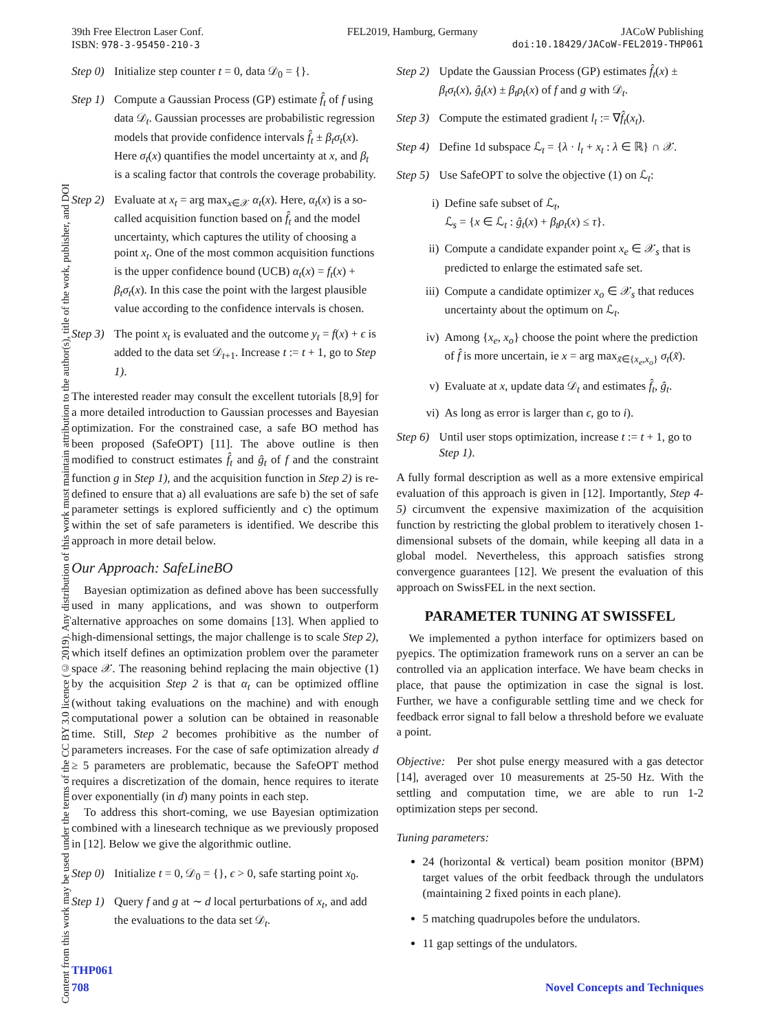Content from this work may be used under the terms of the CC BY 3.0 licence (© 2019). Any distribution of this work must maintain attribution to the author(s), title of the work, publisher, and DOI
39th Free Electron Laser Conf. FEL2019, Hamburg, Germany JACoW Publishing
ISBN: 978-3-95450-210-3 doi:10.18429/JACoW-FEL2019-THP061
Step 0) Initialize step counter t = 0, data 𝒟<sub>0</sub> = {}.
Step 1) Compute a Gaussian Process (GP) estimate f̂<sub>t</sub> of f using data 𝒟<sub>t</sub>. Gaussian processes are probabilistic regression models that provide confidence intervals f̂<sub>t</sub> ± β<sub>t</sub>σ<sub>t</sub>(x). Here σ<sub>t</sub>(x) quantifies the model uncertainty at x, and β<sub>t</sub> is a scaling factor that controls the coverage probability.
Step 2) Evaluate at x<sub>t</sub> = arg max<sub>x∈𝒳</sub> α<sub>t</sub>(x). Here, α<sub>t</sub>(x) is a so-called acquisition function based on f̂<sub>t</sub> and the model uncertainty, which captures the utility of choosing a point x<sub>t</sub>. One of the most common acquisition functions is the upper confidence bound (UCB) α<sub>t</sub>(x) = f<sub>t</sub>(x) + β<sub>t</sub>σ<sub>t</sub>(x). In this case the point with the largest plausible value according to the confidence intervals is chosen.
Step 3) The point x<sub>t</sub> is evaluated and the outcome y<sub>t</sub> = f(x) + ϵ is added to the data set 𝒟<sub>t+1</sub>. Increase t := t + 1, go to Step 1).
The interested reader may consult the excellent tutorials [8,9] for a more detailed introduction to Gaussian processes and Bayesian optimization. For the constrained case, a safe BO method has been proposed (SafeOPT) [11]. The above outline is then modified to construct estimates f̂<sub>t</sub> and ĝ<sub>t</sub> of f and the constraint function g in Step 1), and the acquisition function in Step 2) is re-defined to ensure that a) all evaluations are safe b) the set of safe parameter settings is explored sufficiently and c) the optimum within the set of safe parameters is identified. We describe this approach in more detail below.
Our Approach: SafeLineBO
Bayesian optimization as defined above has been successfully used in many applications, and was shown to outperform alternative approaches on some domains [13]. When applied to high-dimensional settings, the major challenge is to scale Step 2), which itself defines an optimization problem over the parameter space 𝒳. The reasoning behind replacing the main objective (1) by the acquisition Step 2 is that α<sub>t</sub> can be optimized offline (without taking evaluations on the machine) and with enough computational power a solution can be obtained in reasonable time. Still, Step 2 becomes prohibitive as the number of parameters increases. For the case of safe optimization already d ≥ 5 parameters are problematic, because the SafeOPT method requires a discretization of the domain, hence requires to iterate over exponentially (in d) many points in each step.
To address this short-coming, we use Bayesian optimization combined with a linesearch technique as we previously proposed in [12]. Below we give the algorithmic outline.
Step 0) Initialize t = 0, 𝒟<sub>0</sub> = {}, ϵ > 0, safe starting point x<sub>0</sub>.
Step 1) Query f and g at ∼ d local perturbations of x<sub>t</sub>, and add the evaluations to the data set 𝒟<sub>t</sub>.
Step 2) Update the Gaussian Process (GP) estimates f̂<sub>t</sub>(x) ± β<sub>t</sub>σ<sub>t</sub>(x), ĝ<sub>t</sub>(x) ± β<sub>t</sub>ρ<sub>t</sub>(x) of f and g with 𝒟<sub>t</sub>.
Step 3) Compute the estimated gradient l<sub>t</sub> := ∇f̂<sub>t</sub>(x<sub>t</sub>).
Step 4) Define 1d subspace ℒ<sub>t</sub> = {λ · l<sub>t</sub> + x<sub>t</sub> : λ ∈ ℝ} ∩ 𝒳.
Step 5) Use SafeOPT to solve the objective (1) on ℒ<sub>t</sub>:
i) Define safe subset of ℒ<sub>t</sub>,
ℒ<sub>s</sub> = {x ∈ ℒ<sub>t</sub> : ĝ<sub>t</sub>(x) + β<sub>t</sub>ρ<sub>t</sub>(x) ≤ τ}.
ii) Compute a candidate expander point x<sub>e</sub> ∈ 𝒳<sub>s</sub> that is predicted to enlarge the estimated safe set.
iii) Compute a candidate optimizer x<sub>o</sub> ∈ 𝒳<sub>s</sub> that reduces uncertainty about the optimum on ℒ<sub>t</sub>.
iv) Among {x<sub>e</sub>, x<sub>o</sub>} choose the point where the prediction of f̂ is more uncertain, ie x = arg max<sub>x̃∈{x<sub>e</sub>,x<sub>o</sub>}</sub> σ<sub>t</sub>(x̃).
v) Evaluate at x, update data 𝒟<sub>t</sub> and estimates f̂<sub>t</sub>, ĝ<sub>t</sub>.
vi) As long as error is larger than ϵ, go to i).
Step 6) Until user stops optimization, increase t := t + 1, go to Step 1).
A fully formal description as well as a more extensive empirical evaluation of this approach is given in [12]. Importantly, Step 4-5) circumvent the expensive maximization of the acquisition function by restricting the global problem to iteratively chosen 1-dimensional subsets of the domain, while keeping all data in a global model. Nevertheless, this approach satisfies strong convergence guarantees [12]. We present the evaluation of this approach on SwissFEL in the next section.
PARAMETER TUNING AT SWISSFEL
We implemented a python interface for optimizers based on pyepics. The optimization framework runs on a server an can be controlled via an application interface. We have beam checks in place, that pause the optimization in case the signal is lost. Further, we have a configurable settling time and we check for feedback error signal to fall below a threshold before we evaluate a point.
Objective: Per shot pulse energy measured with a gas detector [14], averaged over 10 measurements at 25-50 Hz. With the settling and computation time, we are able to run 1-2 optimization steps per second.
Tuning parameters:
24 (horizontal & vertical) beam position monitor (BPM) target values of the orbit feedback through the undulators (maintaining 2 fixed points in each plane).
5 matching quadrupoles before the undulators.
11 gap settings of the undulators.
THP061
708 Novel Concepts and Techniques